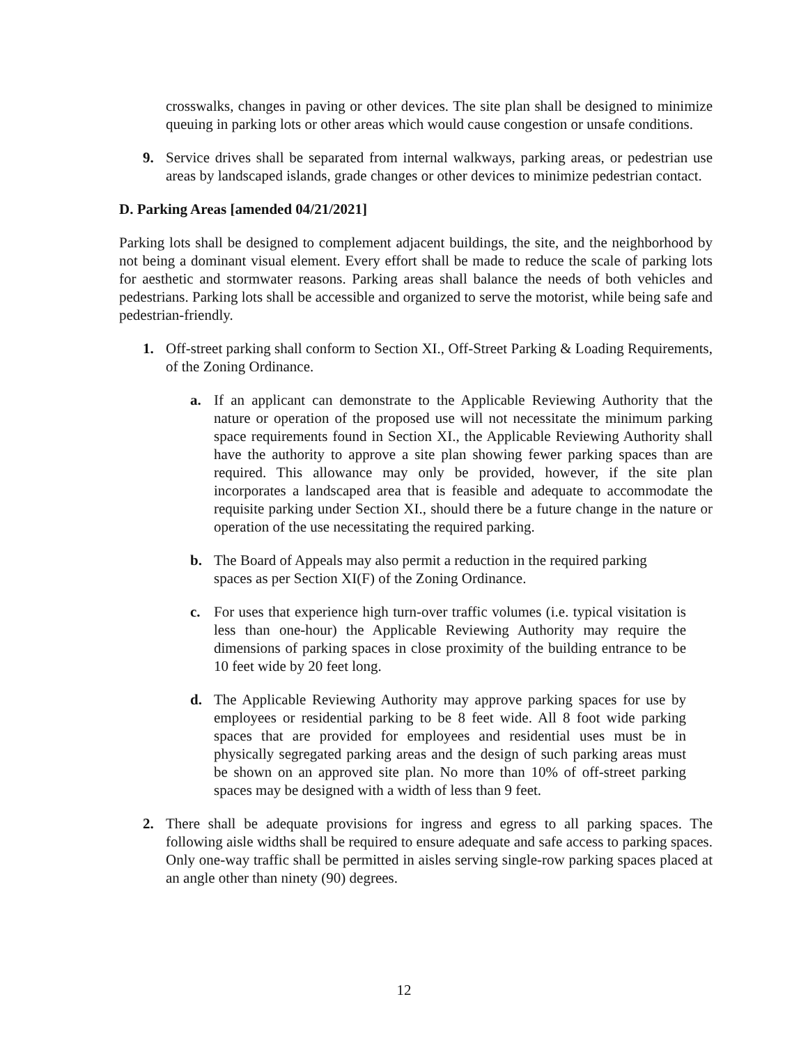crosswalks, changes in paving or other devices. The site plan shall be designed to minimize queuing in parking lots or other areas which would cause congestion or unsafe conditions.
9. Service drives shall be separated from internal walkways, parking areas, or pedestrian use areas by landscaped islands, grade changes or other devices to minimize pedestrian contact.
D. Parking Areas [amended 04/21/2021]
Parking lots shall be designed to complement adjacent buildings, the site, and the neighborhood by not being a dominant visual element. Every effort shall be made to reduce the scale of parking lots for aesthetic and stormwater reasons. Parking areas shall balance the needs of both vehicles and pedestrians. Parking lots shall be accessible and organized to serve the motorist, while being safe and pedestrian-friendly.
1. Off-street parking shall conform to Section XI., Off-Street Parking & Loading Requirements, of the Zoning Ordinance.
a. If an applicant can demonstrate to the Applicable Reviewing Authority that the nature or operation of the proposed use will not necessitate the minimum parking space requirements found in Section XI., the Applicable Reviewing Authority shall have the authority to approve a site plan showing fewer parking spaces than are required. This allowance may only be provided, however, if the site plan incorporates a landscaped area that is feasible and adequate to accommodate the requisite parking under Section XI., should there be a future change in the nature or operation of the use necessitating the required parking.
b. The Board of Appeals may also permit a reduction in the required parking spaces as per Section XI(F) of the Zoning Ordinance.
c. For uses that experience high turn-over traffic volumes (i.e. typical visitation is less than one-hour) the Applicable Reviewing Authority may require the dimensions of parking spaces in close proximity of the building entrance to be 10 feet wide by 20 feet long.
d. The Applicable Reviewing Authority may approve parking spaces for use by employees or residential parking to be 8 feet wide. All 8 foot wide parking spaces that are provided for employees and residential uses must be in physically segregated parking areas and the design of such parking areas must be shown on an approved site plan. No more than 10% of off-street parking spaces may be designed with a width of less than 9 feet.
2. There shall be adequate provisions for ingress and egress to all parking spaces. The following aisle widths shall be required to ensure adequate and safe access to parking spaces. Only one-way traffic shall be permitted in aisles serving single-row parking spaces placed at an angle other than ninety (90) degrees.
12